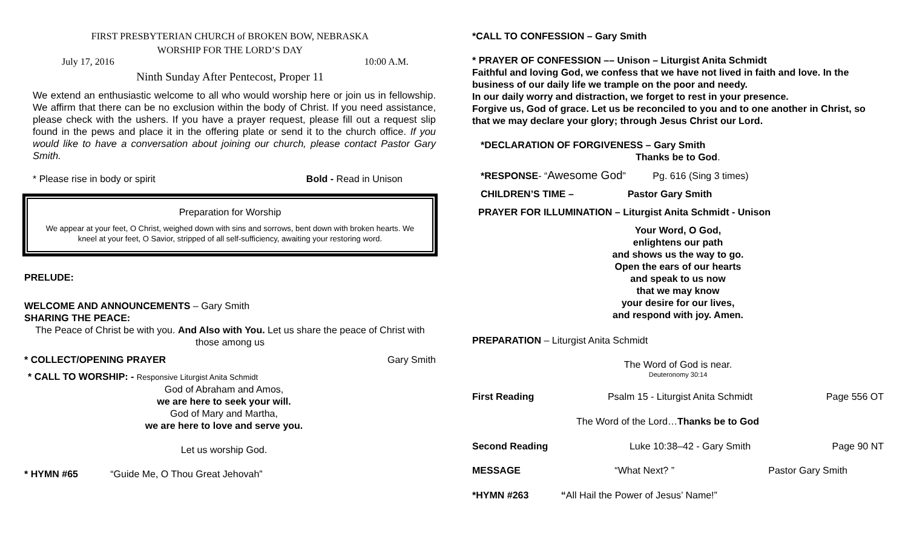FIRST PRESBYTERIAN CHURCH of BROKEN BOW, NEBRASKA
WORSHIP FOR THE LORD’S DAY
July 17, 2016 10:00 A.M.
Ninth Sunday After Pentecost, Proper 11
We extend an enthusiastic welcome to all who would worship here or join us in fellowship. We affirm that there can be no exclusion within the body of Christ. If you need assistance, please check with the ushers. If you have a prayer request, please fill out a request slip found in the pews and place it in the offering plate or send it to the church office. If you would like to have a conversation about joining our church, please contact Pastor Gary Smith.
* Please rise in body or spirit Bold - Read in Unison
Preparation for Worship
We appear at your feet, O Christ, weighed down with sins and sorrows, bent down with broken hearts. We kneel at your feet, O Savior, stripped of all self-sufficiency, awaiting your restoring word.
PRELUDE:
WELCOME AND ANNOUNCEMENTS – Gary Smith
SHARING THE PEACE:
The Peace of Christ be with you. And Also with You. Let us share the peace of Christ with those among us
* COLLECT/OPENING PRAYER Gary Smith
* CALL TO WORSHIP: - Responsive Liturgist Anita Schmidt
God of Abraham and Amos,
we are here to seek your will.
God of Mary and Martha,
we are here to love and serve you.
Let us worship God.
* HYMN #65 “Guide Me, O Thou Great Jehovah”
*CALL TO CONFESSION – Gary Smith
* PRAYER OF CONFESSION –– Unison – Liturgist Anita Schmidt
Faithful and loving God, we confess that we have not lived in faith and love. In the business of our daily life we trample on the poor and needy.
In our daily worry and distraction, we forget to rest in your presence.
Forgive us, God of grace. Let us be reconciled to you and to one another in Christ, so that we may declare your glory; through Jesus Christ our Lord.
*DECLARATION OF FORGIVENESS – Gary Smith
Thanks be to God.
*RESPONSE- “Awesome God” Pg. 616 (Sing 3 times)
CHILDREN’S TIME – Pastor Gary Smith
PRAYER FOR ILLUMINATION – Liturgist Anita Schmidt - Unison
Your Word, O God,
enlightens our path
and shows us the way to go.
Open the ears of our hearts
and speak to us now
that we may know
your desire for our lives,
and respond with joy. Amen.
PREPARATION – Liturgist Anita Schmidt
The Word of God is near.
Deuteronomy 30:14
First Reading Psalm 15 - Liturgist Anita Schmidt Page 556 OT
The Word of the Lord…Thanks be to God
Second Reading Luke 10:38–42 - Gary Smith Page 90 NT
MESSAGE “What Next? ” Pastor Gary Smith
*HYMN #263 “All Hail the Power of Jesus’ Name!”